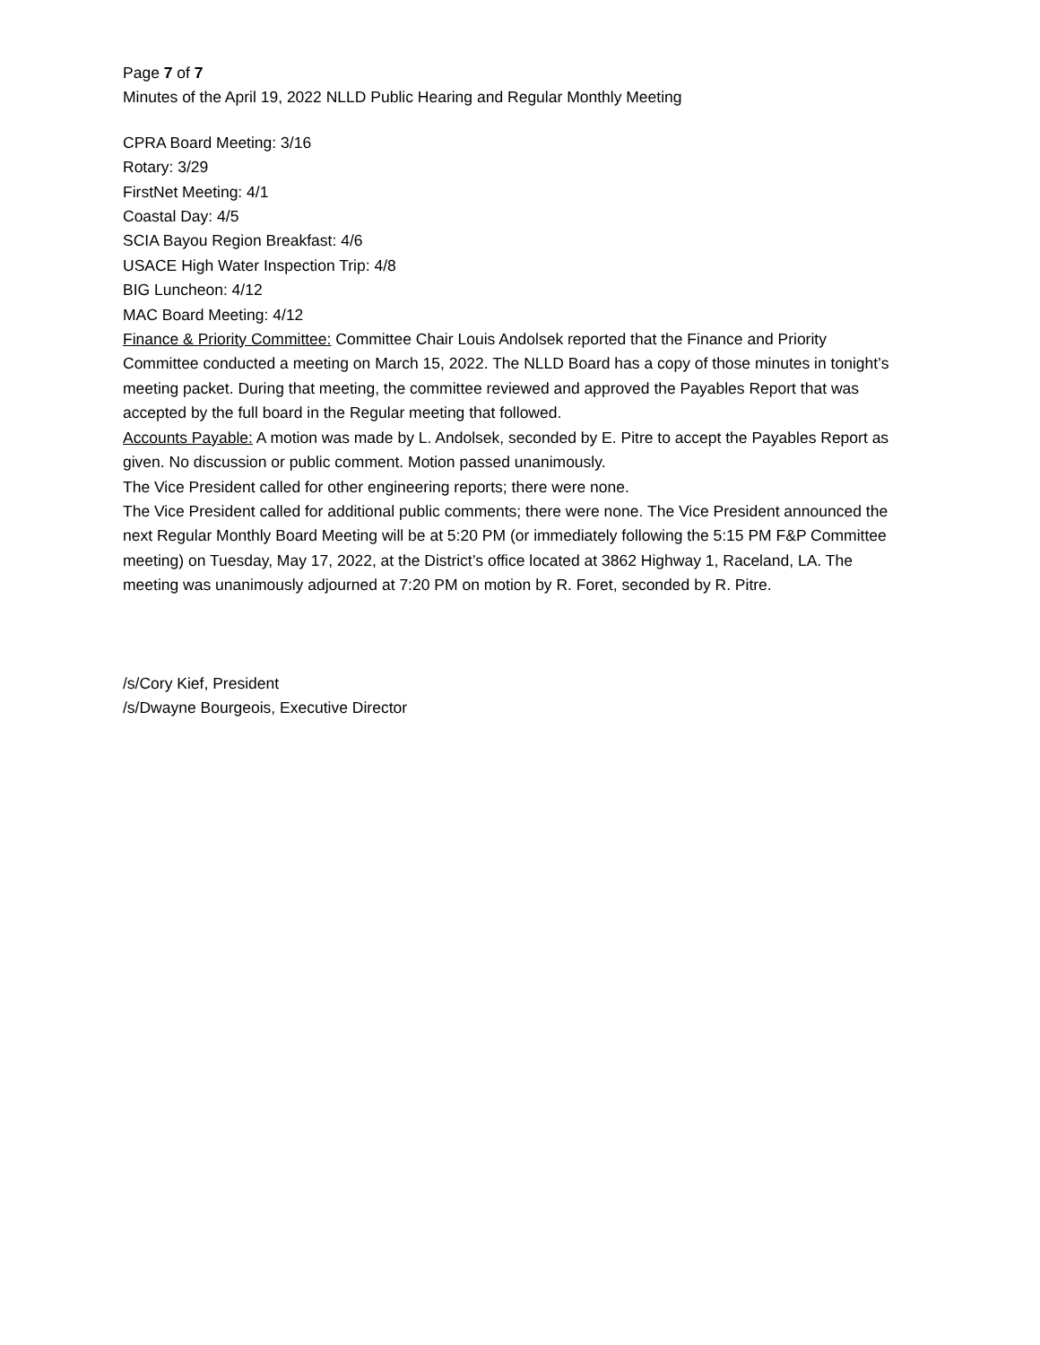Page 7 of 7
Minutes of the April 19, 2022 NLLD Public Hearing and Regular Monthly Meeting
CPRA Board Meeting: 3/16
Rotary: 3/29
FirstNet Meeting: 4/1
Coastal Day: 4/5
SCIA Bayou Region Breakfast: 4/6
USACE High Water Inspection Trip: 4/8
BIG Luncheon: 4/12
MAC Board Meeting: 4/12
Finance & Priority Committee: Committee Chair Louis Andolsek reported that the Finance and Priority Committee conducted a meeting on March 15, 2022. The NLLD Board has a copy of those minutes in tonight’s meeting packet. During that meeting, the committee reviewed and approved the Payables Report that was accepted by the full board in the Regular meeting that followed.
Accounts Payable: A motion was made by L. Andolsek, seconded by E. Pitre to accept the Payables Report as given. No discussion or public comment. Motion passed unanimously.
The Vice President called for other engineering reports; there were none.
The Vice President called for additional public comments; there were none. The Vice President announced the next Regular Monthly Board Meeting will be at 5:20 PM (or immediately following the 5:15 PM F&P Committee meeting) on Tuesday, May 17, 2022, at the District’s office located at 3862 Highway 1, Raceland, LA. The meeting was unanimously adjourned at 7:20 PM on motion by R. Foret, seconded by R. Pitre.
/s/Cory Kief, President
/s/Dwayne Bourgeois, Executive Director